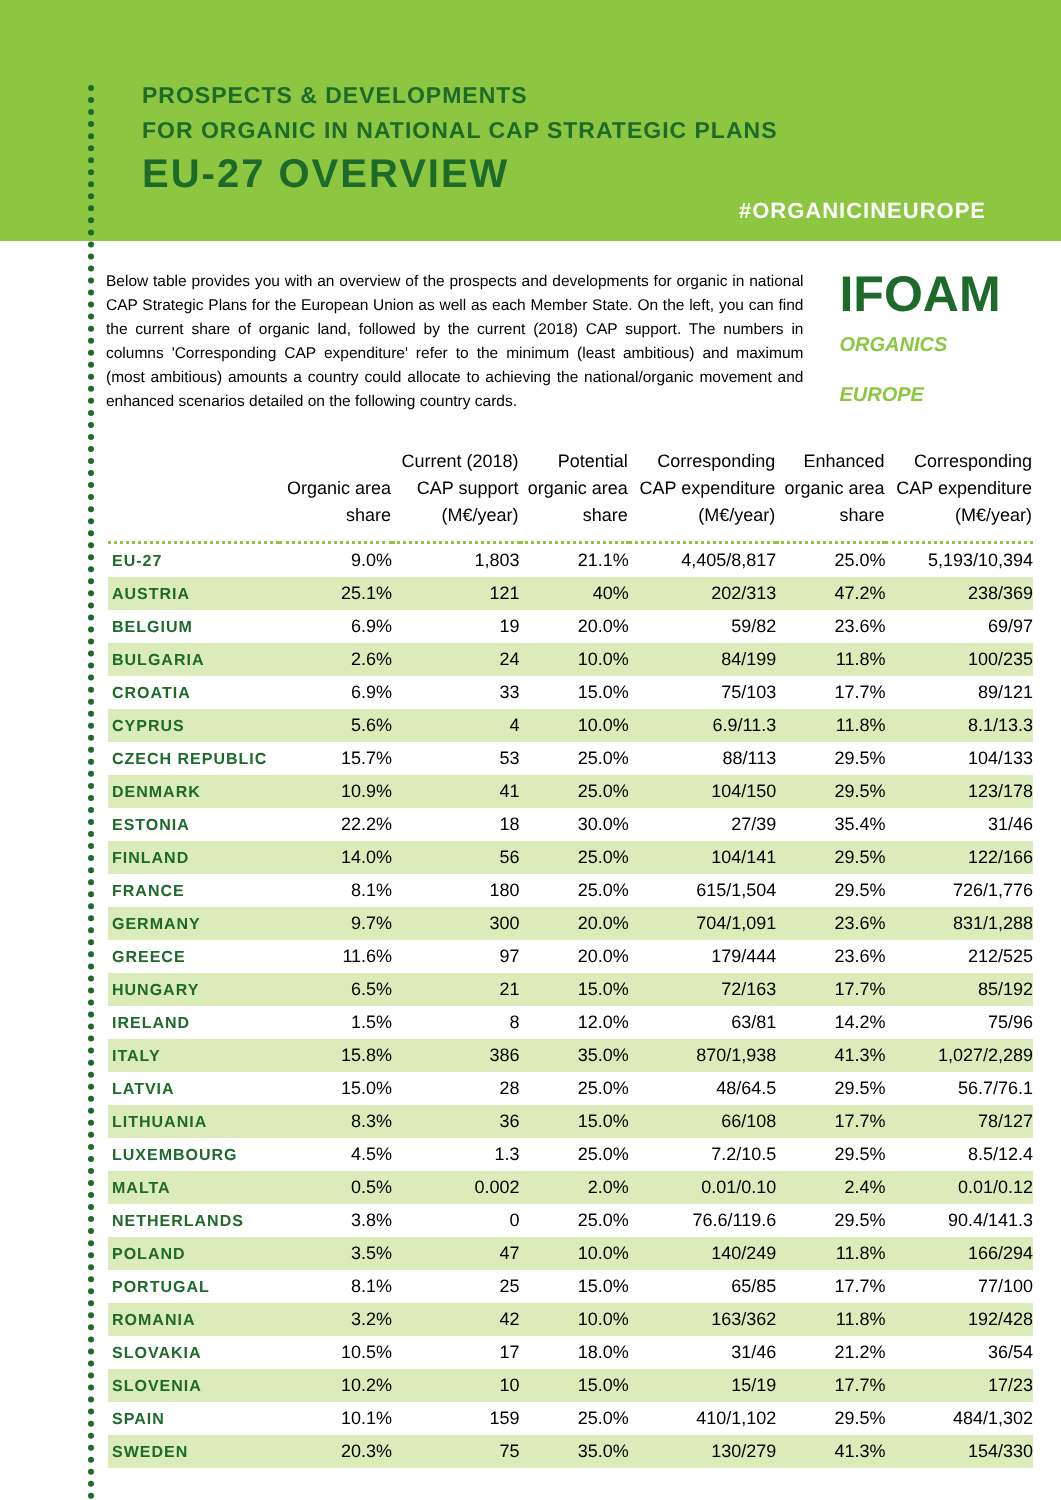PROSPECTS & DEVELOPMENTS
FOR ORGANIC IN NATIONAL CAP STRATEGIC PLANS
EU-27 OVERVIEW
#ORGANICINEUROPE
Below table provides you with an overview of the prospects and developments for organic in national CAP Strategic Plans for the European Union as well as each Member State. On the left, you can find the current share of organic land, followed by the current (2018) CAP support. The numbers in columns 'Corresponding CAP expenditure' refer to the minimum (least ambitious) and maximum (most ambitious) amounts a country could allocate to achieving the national/organic movement and enhanced scenarios detailed on the following country cards.
IFOAM
ORGANICS EUROPE
| | Organic area share | Current (2018) CAP support (M€/year) | Potential organic area share | Corresponding CAP expenditure (M€/year) | Enhanced organic area share | Corresponding CAP expenditure (M€/year) |
| --- | --- | --- | --- | --- | --- | --- |
| EU-27 | 9.0% | 1,803 | 21.1% | 4,405/8,817 | 25.0% | 5,193/10,394 |
| AUSTRIA | 25.1% | 121 | 40% | 202/313 | 47.2% | 238/369 |
| BELGIUM | 6.9% | 19 | 20.0% | 59/82 | 23.6% | 69/97 |
| BULGARIA | 2.6% | 24 | 10.0% | 84/199 | 11.8% | 100/235 |
| CROATIA | 6.9% | 33 | 15.0% | 75/103 | 17.7% | 89/121 |
| CYPRUS | 5.6% | 4 | 10.0% | 6.9/11.3 | 11.8% | 8.1/13.3 |
| CZECH REPUBLIC | 15.7% | 53 | 25.0% | 88/113 | 29.5% | 104/133 |
| DENMARK | 10.9% | 41 | 25.0% | 104/150 | 29.5% | 123/178 |
| ESTONIA | 22.2% | 18 | 30.0% | 27/39 | 35.4% | 31/46 |
| FINLAND | 14.0% | 56 | 25.0% | 104/141 | 29.5% | 122/166 |
| FRANCE | 8.1% | 180 | 25.0% | 615/1,504 | 29.5% | 726/1,776 |
| GERMANY | 9.7% | 300 | 20.0% | 704/1,091 | 23.6% | 831/1,288 |
| GREECE | 11.6% | 97 | 20.0% | 179/444 | 23.6% | 212/525 |
| HUNGARY | 6.5% | 21 | 15.0% | 72/163 | 17.7% | 85/192 |
| IRELAND | 1.5% | 8 | 12.0% | 63/81 | 14.2% | 75/96 |
| ITALY | 15.8% | 386 | 35.0% | 870/1,938 | 41.3% | 1,027/2,289 |
| LATVIA | 15.0% | 28 | 25.0% | 48/64.5 | 29.5% | 56.7/76.1 |
| LITHUANIA | 8.3% | 36 | 15.0% | 66/108 | 17.7% | 78/127 |
| LUXEMBOURG | 4.5% | 1.3 | 25.0% | 7.2/10.5 | 29.5% | 8.5/12.4 |
| MALTA | 0.5% | 0.002 | 2.0% | 0.01/0.10 | 2.4% | 0.01/0.12 |
| NETHERLANDS | 3.8% | 0 | 25.0% | 76.6/119.6 | 29.5% | 90.4/141.3 |
| POLAND | 3.5% | 47 | 10.0% | 140/249 | 11.8% | 166/294 |
| PORTUGAL | 8.1% | 25 | 15.0% | 65/85 | 17.7% | 77/100 |
| ROMANIA | 3.2% | 42 | 10.0% | 163/362 | 11.8% | 192/428 |
| SLOVAKIA | 10.5% | 17 | 18.0% | 31/46 | 21.2% | 36/54 |
| SLOVENIA | 10.2% | 10 | 15.0% | 15/19 | 17.7% | 17/23 |
| SPAIN | 10.1% | 159 | 25.0% | 410/1,102 | 29.5% | 484/1,302 |
| SWEDEN | 20.3% | 75 | 35.0% | 130/279 | 41.3% | 154/330 |